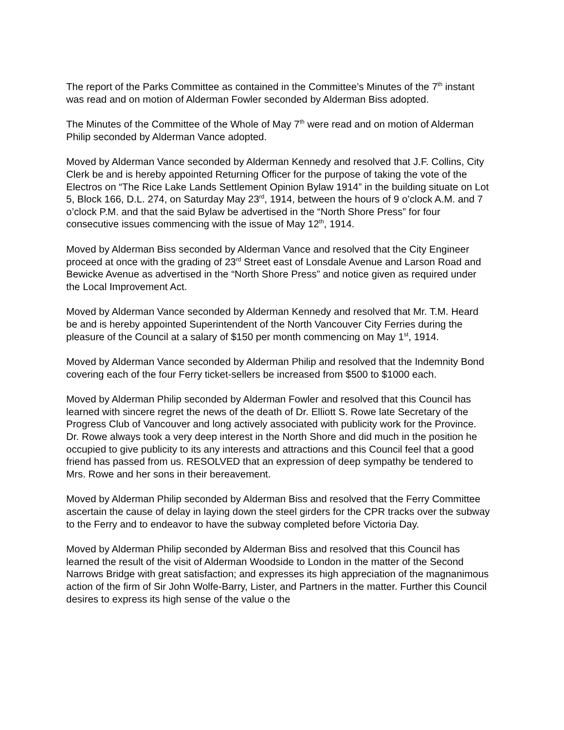The report of the Parks Committee as contained in the Committee’s Minutes of the 7<sup>th</sup> instant was read and on motion of Alderman Fowler seconded by Alderman Biss adopted.
The Minutes of the Committee of the Whole of May 7<sup>th</sup> were read and on motion of Alderman Philip seconded by Alderman Vance adopted.
Moved by Alderman Vance seconded by Alderman Kennedy and resolved that J.F. Collins, City Clerk be and is hereby appointed Returning Officer for the purpose of taking the vote of the Electros on “The Rice Lake Lands Settlement Opinion Bylaw 1914” in the building situate on Lot 5, Block 166, D.L. 274, on Saturday May 23<sup>rd</sup>, 1914, between the hours of 9 o’clock A.M. and 7 o’clock P.M. and that the said Bylaw be advertised in the “North Shore Press” for four consecutive issues commencing with the issue of May 12<sup>th</sup>, 1914.
Moved by Alderman Biss seconded by Alderman Vance and resolved that the City Engineer proceed at once with the grading of 23<sup>rd</sup> Street east of Lonsdale Avenue and Larson Road and Bewicke Avenue as advertised in the “North Shore Press” and notice given as required under the Local Improvement Act.
Moved by Alderman Vance seconded by Alderman Kennedy and resolved that Mr. T.M. Heard be and is hereby appointed Superintendent of the North Vancouver City Ferries during the pleasure of the Council at a salary of $150 per month commencing on May 1<sup>st</sup>, 1914.
Moved by Alderman Vance seconded by Alderman Philip and resolved that the Indemnity Bond covering each of the four Ferry ticket-sellers be increased from $500 to $1000 each.
Moved by Alderman Philip seconded by Alderman Fowler and resolved that this Council has learned with sincere regret the news of the death of Dr. Elliott S. Rowe late Secretary of the Progress Club of Vancouver and long actively associated with publicity work for the Province. Dr. Rowe always took a very deep interest in the North Shore and did much in the position he occupied to give publicity to its any interests and attractions and this Council feel that a good friend has passed from us. RESOLVED that an expression of deep sympathy be tendered to Mrs. Rowe and her sons in their bereavement.
Moved by Alderman Philip seconded by Alderman Biss and resolved that the Ferry Committee ascertain the cause of delay in laying down the steel girders for the CPR tracks over the subway to the Ferry and to endeavor to have the subway completed before Victoria Day.
Moved by Alderman Philip seconded by Alderman Biss and resolved that this Council has learned the result of the visit of Alderman Woodside to London in the matter of the Second Narrows Bridge with great satisfaction; and expresses its high appreciation of the magnanimous action of the firm of Sir John Wolfe-Barry, Lister, and Partners in the matter. Further this Council desires to express its high sense of the value o the